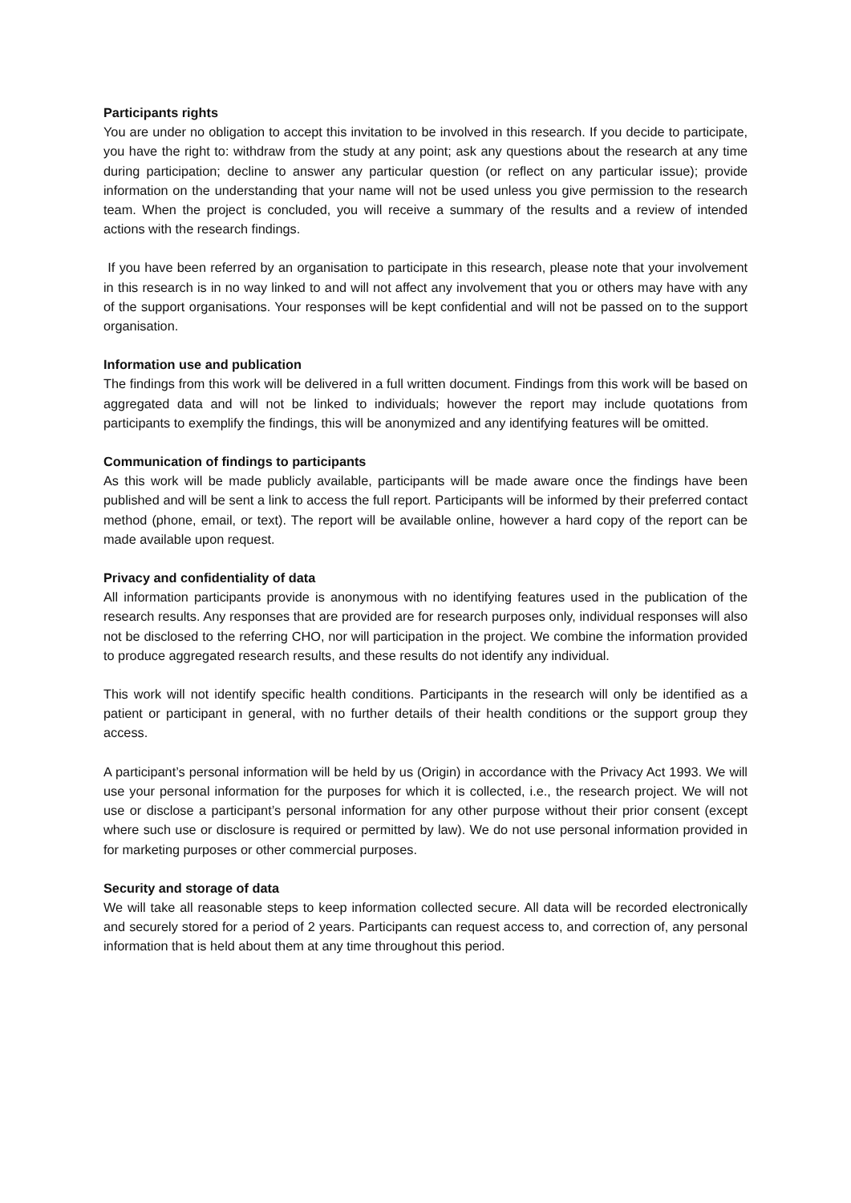Participants rights
You are under no obligation to accept this invitation to be involved in this research. If you decide to participate, you have the right to: withdraw from the study at any point; ask any questions about the research at any time during participation; decline to answer any particular question (or reflect on any particular issue); provide information on the understanding that your name will not be used unless you give permission to the research team. When the project is concluded, you will receive a summary of the results and a review of intended actions with the research findings.
If you have been referred by an organisation to participate in this research, please note that your involvement in this research is in no way linked to and will not affect any involvement that you or others may have with any of the support organisations. Your responses will be kept confidential and will not be passed on to the support organisation.
Information use and publication
The findings from this work will be delivered in a full written document. Findings from this work will be based on aggregated data and will not be linked to individuals; however the report may include quotations from participants to exemplify the findings, this will be anonymized and any identifying features will be omitted.
Communication of findings to participants
As this work will be made publicly available, participants will be made aware once the findings have been published and will be sent a link to access the full report. Participants will be informed by their preferred contact method (phone, email, or text). The report will be available online, however a hard copy of the report can be made available upon request.
Privacy and confidentiality of data
All information participants provide is anonymous with no identifying features used in the publication of the research results. Any responses that are provided are for research purposes only, individual responses will also not be disclosed to the referring CHO, nor will participation in the project. We combine the information provided to produce aggregated research results, and these results do not identify any individual.
This work will not identify specific health conditions. Participants in the research will only be identified as a patient or participant in general, with no further details of their health conditions or the support group they access.
A participant’s personal information will be held by us (Origin) in accordance with the Privacy Act 1993. We will use your personal information for the purposes for which it is collected, i.e., the research project. We will not use or disclose a participant’s personal information for any other purpose without their prior consent (except where such use or disclosure is required or permitted by law). We do not use personal information provided in for marketing purposes or other commercial purposes.
Security and storage of data
We will take all reasonable steps to keep information collected secure. All data will be recorded electronically and securely stored for a period of 2 years. Participants can request access to, and correction of, any personal information that is held about them at any time throughout this period.